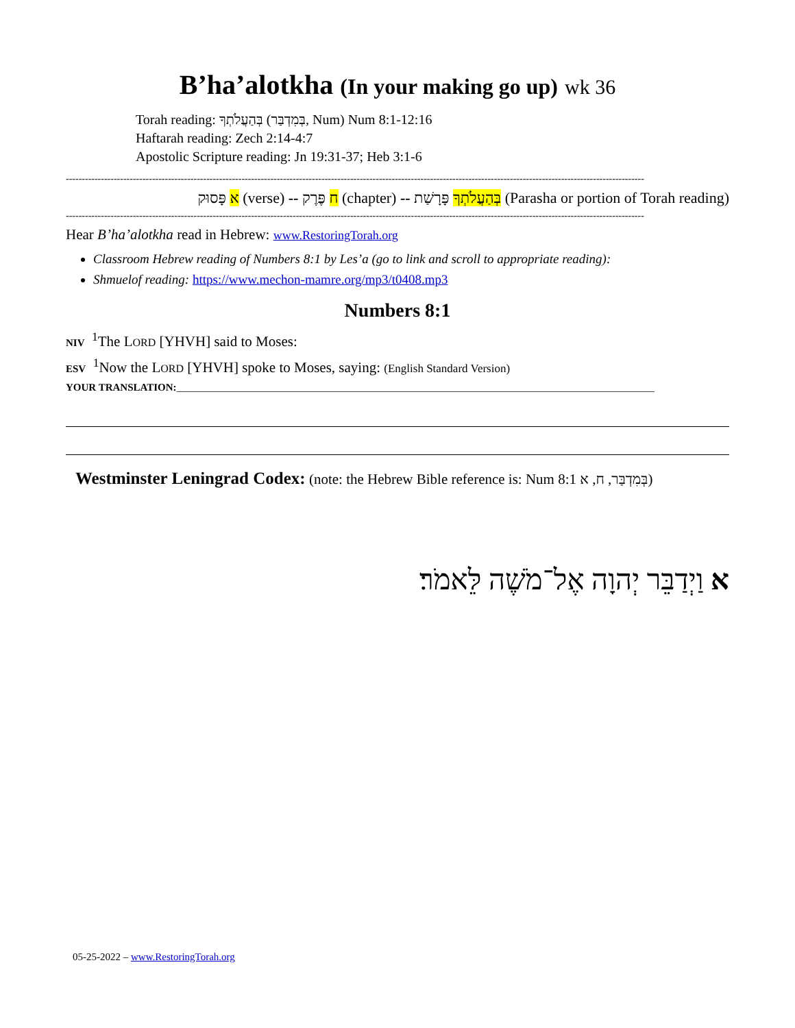B’ha’alotkha (In your making go up) wk 36
Torah reading: בְּהַעֲלֹתְךָ (בְּמִדְבַּר, Num) Num 8:1-12:16
Haftarah reading: Zech 2:14-4:7
Apostolic Scripture reading: Jn 19:31-37; Heb 3:1-6
-------------------------------------------------------------------------------------------------------------------------------------------------------------------------------------
א פָּסוּק (verse) -- ח פֶּרֶק (chapter) -- בְּהַעֲלֹתְךָ פָּרָשַׁת (Parasha or portion of Torah reading)
-------------------------------------------------------------------------------------------------------------------------------------------------------------------------------------
Hear B’ha’alotkha read in Hebrew: www.RestoringTorah.org
Classroom Hebrew reading of Numbers 8:1 by Les’a (go to link and scroll to appropriate reading):
Shmuelof reading: https://www.mechon-mamre.org/mp3/t0408.mp3
Numbers 8:1
NIV <sup>1</sup>The LORD [YHVH] said to Moses:
ESV <sup>1</sup>Now the LORD [YHVH] spoke to Moses, saying: (English Standard Version)
YOUR TRANSLATION:_____________________________________________________________________________________________
Westminster Leningrad Codex: (note: the Hebrew Bible reference is: Num 8:1 בְּמִדְבַּר, ח, א)
א וַיְדַבֵּר יְהוָה אֶל־מֹשֶׁה לֵּאמֹר׃
05-25-2022 – www.RestoringTorah.org